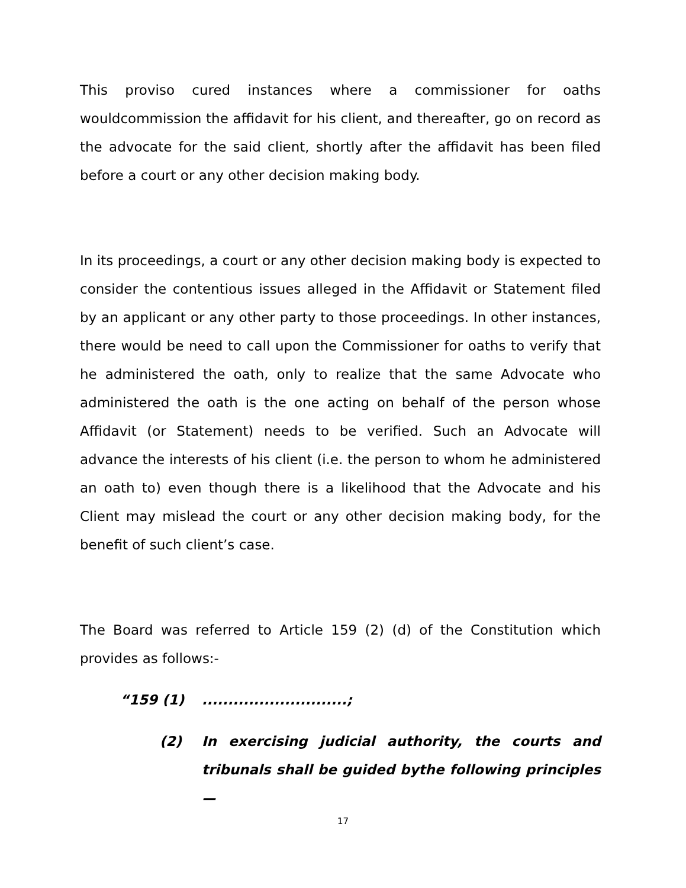This proviso cured instances where a commissioner for oaths wouldcommission the affidavit for his client, and thereafter, go on record as the advocate for the said client, shortly after the affidavit has been filed before a court or any other decision making body.
In its proceedings, a court or any other decision making body is expected to consider the contentious issues alleged in the Affidavit or Statement filed by an applicant or any other party to those proceedings. In other instances, there would be need to call upon the Commissioner for oaths to verify that he administered the oath, only to realize that the same Advocate who administered the oath is the one acting on behalf of the person whose Affidavit (or Statement) needs to be verified. Such an Advocate will advance the interests of his client (i.e. the person to whom he administered an oath to) even though there is a likelihood that the Advocate and his Client may mislead the court or any other decision making body, for the benefit of such client’s case.
The Board was referred to Article 159 (2) (d) of the Constitution which provides as follows:-
“159 (1)............................;
(2) In exercising judicial authority, the courts and tribunals shall be guided bythe following principles—
17